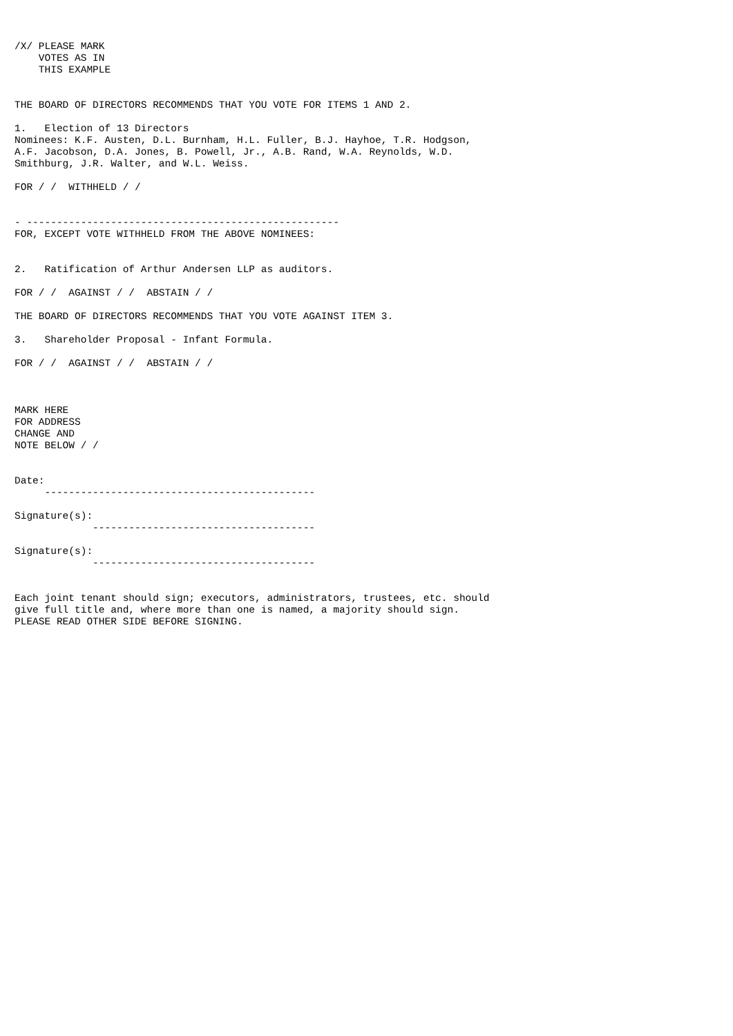/X/ PLEASE MARK
    VOTES AS IN
    THIS EXAMPLE


THE BOARD OF DIRECTORS RECOMMENDS THAT YOU VOTE FOR ITEMS 1 AND 2.

1.   Election of 13 Directors
Nominees: K.F. Austen, D.L. Burnham, H.L. Fuller, B.J. Hayhoe, T.R. Hodgson,
A.F. Jacobson, D.A. Jones, B. Powell, Jr., A.B. Rand, W.A. Reynolds, W.D.
Smithburg, J.R. Walter, and W.L. Weiss.

FOR / /  WITHHELD / /


- ----------------------------------------------------
FOR, EXCEPT VOTE WITHHELD FROM THE ABOVE NOMINEES:


2.   Ratification of Arthur Andersen LLP as auditors.

FOR / /  AGAINST / /  ABSTAIN / /

THE BOARD OF DIRECTORS RECOMMENDS THAT YOU VOTE AGAINST ITEM 3.

3.   Shareholder Proposal - Infant Formula.

FOR / /  AGAINST / /  ABSTAIN / /



MARK HERE
FOR ADDRESS
CHANGE AND
NOTE BELOW / /


Date:
     ---------------------------------------------

Signature(s):
             -------------------------------------

Signature(s):
             -------------------------------------


Each joint tenant should sign; executors, administrators, trustees, etc. should
give full title and, where more than one is named, a majority should sign.
PLEASE READ OTHER SIDE BEFORE SIGNING.